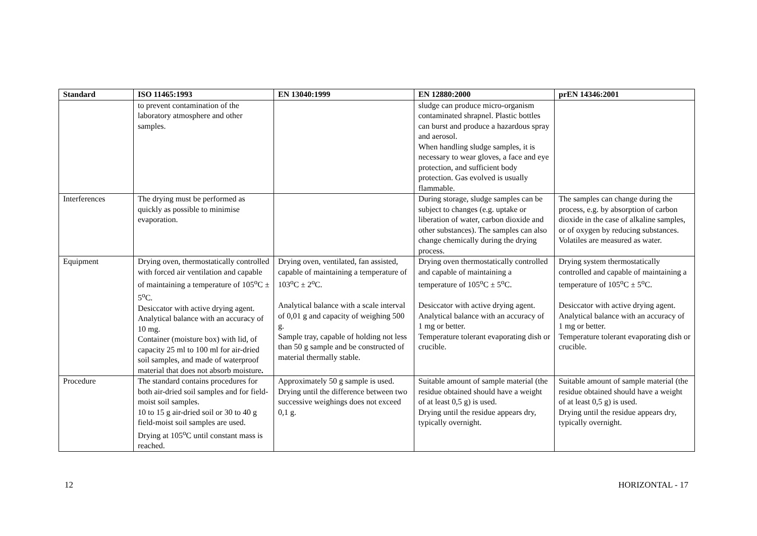| Standard | ISO 11465:1993 | EN 13040:1999 | EN 12880:2000 | prEN 14346:2001 |
| --- | --- | --- | --- | --- |
| | to prevent contamination of the laboratory atmosphere and other samples. | | sludge can produce micro-organism contaminated shrapnel. Plastic bottles can burst and produce a hazardous spray and aerosol. When handling sludge samples, it is necessary to wear gloves, a face and eye protection, and sufficient body protection. Gas evolved is usually flammable. | |
| Interferences | The drying must be performed as quickly as possible to minimise evaporation. | | During storage, sludge samples can be subject to changes (e.g. uptake or liberation of water, carbon dioxide and other substances). The samples can also change chemically during the drying process. | The samples can change during the process, e.g. by absorption of carbon dioxide in the case of alkaline samples, or of oxygen by reducing substances. Volatiles are measured as water. |
| Equipment | Drying oven, thermostatically controlled with forced air ventilation and capable of maintaining a temperature of 105<sup>o</sup>C ± 5<sup>o</sup>C. Desiccator with active drying agent. Analytical balance with an accuracy of 10 mg. Container (moisture box) with lid, of capacity 25 ml to 100 ml for air-dried soil samples, and made of waterproof material that does not absorb moisture . | Drying oven, ventilated, fan assisted, capable of maintaining a temperature of 103<sup>o</sup>C ± 2<sup>o</sup>C. Analytical balance with a scale interval of 0,01 g and capacity of weighing 500 g. Sample tray, capable of holding not less than 50 g sample and be constructed of material thermally stable. | Drying oven thermostatically controlled and capable of maintaining a temperature of 105<sup>o</sup>C ± 5<sup>o</sup>C. Desiccator with active drying agent. Analytical balance with an accuracy of 1 mg or better. Temperature tolerant evaporating dish or crucible. | Drying system thermostatically controlled and capable of maintaining a temperature of 105<sup>o</sup>C ± 5<sup>o</sup>C. Desiccator with active drying agent. Analytical balance with an accuracy of 1 mg or better. Temperature tolerant evaporating dish or crucible. |
| Procedure | The standard contains procedures for both air-dried soil samples and for field-moist soil samples. 10 to 15 g air-dried soil or 30 to 40 g field-moist soil samples are used. Drying at 105<sup>o</sup>C until constant mass is reached. | Approximately 50 g sample is used. Drying until the difference between two successive weighings does not exceed 0,1 g. | Suitable amount of sample material (the residue obtained should have a weight of at least 0,5 g) is used. Drying until the residue appears dry, typically overnight. | Suitable amount of sample material (the residue obtained should have a weight of at least 0,5 g) is used. Drying until the residue appears dry, typically overnight. |
12 HORIZONTAL - 17